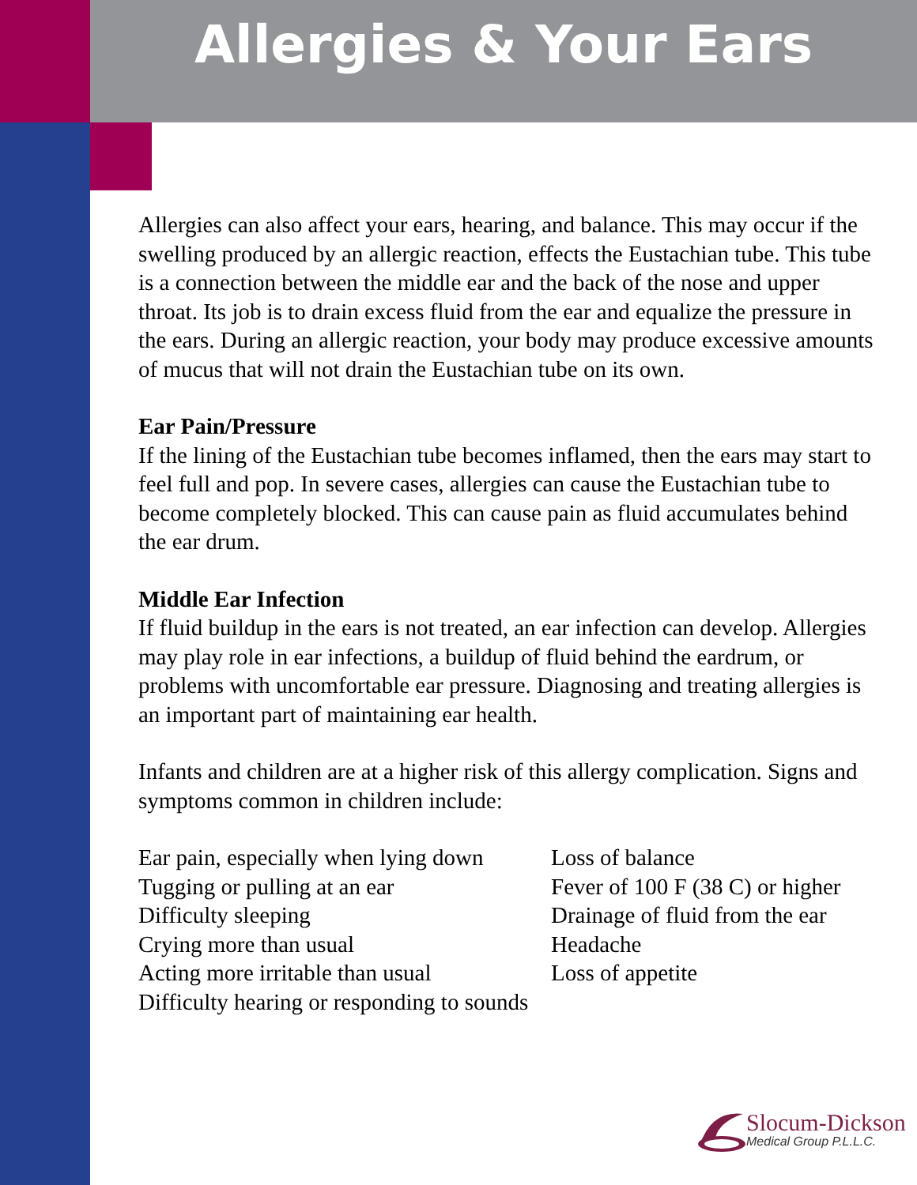Allergies & Your Ears
Allergies can also affect your ears, hearing, and balance. This may occur if the swelling produced by an allergic reaction, effects the Eustachian tube. This tube is a connection between the middle ear and the back of the nose and upper throat. Its job is to drain excess fluid from the ear and equalize the pressure in the ears. During an allergic reaction, your body may produce excessive amounts of mucus that will not drain the Eustachian tube on its own.
Ear Pain/Pressure
If the lining of the Eustachian tube becomes inflamed, then the ears may start to feel full and pop. In severe cases, allergies can cause the Eustachian tube to become completely blocked. This can cause pain as fluid accumulates behind the ear drum.
Middle Ear Infection
If fluid buildup in the ears is not treated, an ear infection can develop. Allergies may play role in ear infections, a buildup of fluid behind the eardrum, or problems with uncomfortable ear pressure. Diagnosing and treating allergies is an important part of maintaining ear health.
Infants and children are at a higher risk of this allergy complication. Signs and symptoms common in children include:
Ear pain, especially when lying down
Tugging or pulling at an ear
Difficulty sleeping
Crying more than usual
Acting more irritable than usual
Difficulty hearing or responding to sounds
Loss of balance
Fever of 100 F (38 C) or higher
Drainage of fluid from the ear
Headache
Loss of appetite
Slocum-Dickson
Medical Group P.L.L.C.